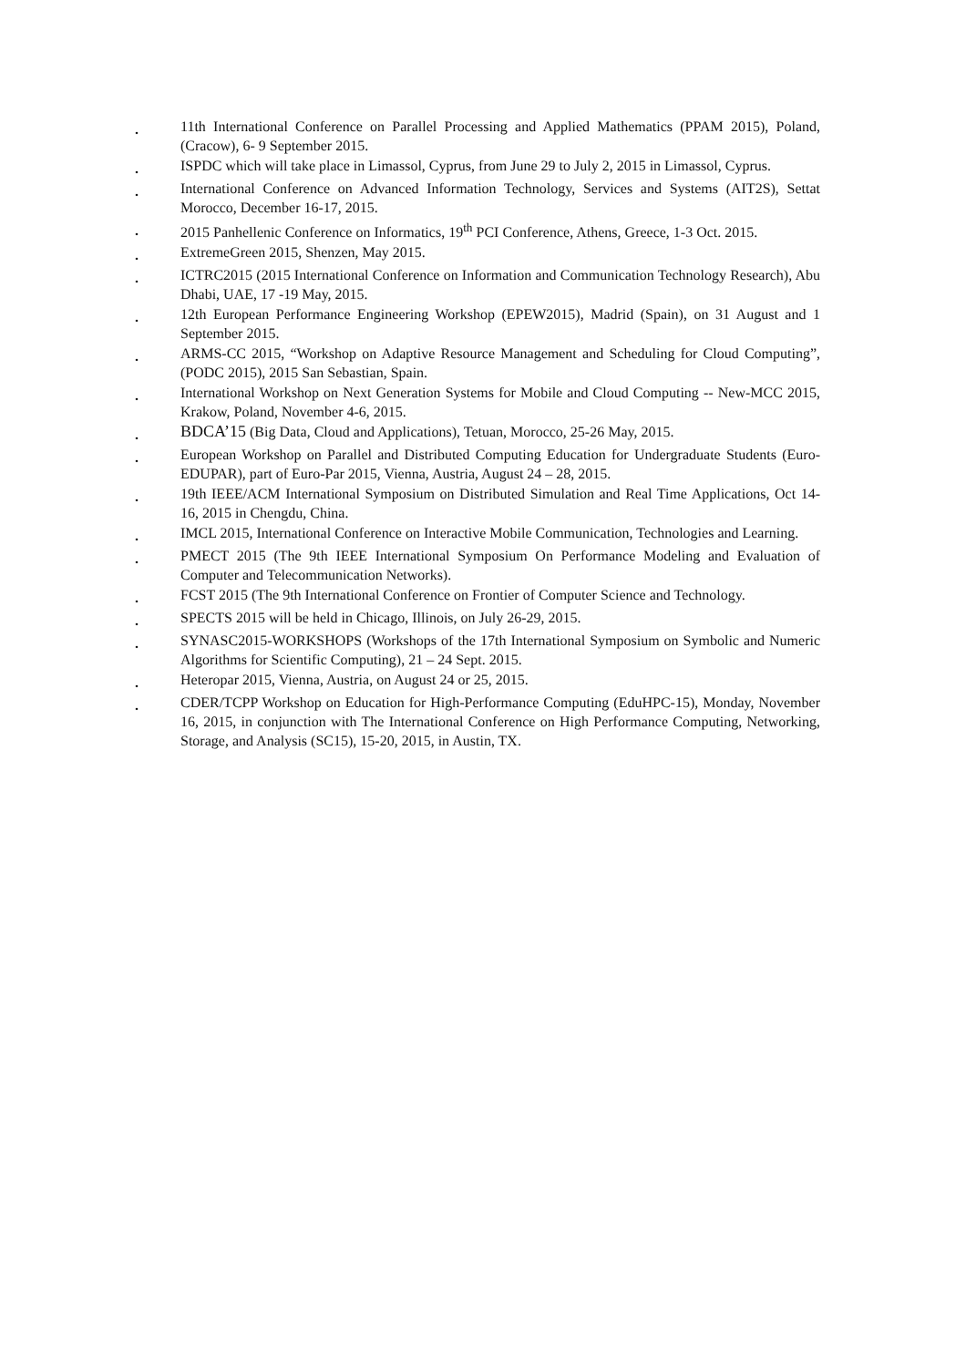. 11th International Conference on Parallel Processing and Applied Mathematics (PPAM 2015), Poland, (Cracow), 6- 9 September 2015.
. ISPDC which will take place in Limassol, Cyprus, from June 29 to July 2, 2015 in Limassol, Cyprus.
. International Conference on Advanced Information Technology, Services and Systems (AIT2S), Settat Morocco, December 16-17, 2015.
. 2015 Panhellenic Conference on Informatics, 19<sup>th</sup> PCI Conference, Athens, Greece, 1-3 Oct. 2015.
. ExtremeGreen 2015, Shenzen, May 2015.
. ICTRC2015 (2015 International Conference on Information and Communication Technology Research), Abu Dhabi, UAE, 17 -19 May, 2015.
. 12th European Performance Engineering Workshop (EPEW2015), Madrid (Spain), on 31 August and 1 September 2015.
. ARMS-CC 2015, “Workshop on Adaptive Resource Management and Scheduling for Cloud Computing”, (PODC 2015), 2015 San Sebastian, Spain.
. International Workshop on Next Generation Systems for Mobile and Cloud Computing -- New-MCC 2015, Krakow, Poland, November 4-6, 2015.
. BDCA’15 (Big Data, Cloud and Applications), Tetuan, Morocco, 25-26 May, 2015.
. European Workshop on Parallel and Distributed Computing Education for Undergraduate Students (Euro-EDUPAR), part of Euro-Par 2015, Vienna, Austria, August 24 – 28, 2015.
. 19th IEEE/ACM International Symposium on Distributed Simulation and Real Time Applications, Oct 14-16, 2015 in Chengdu, China.
. IMCL 2015, International Conference on Interactive Mobile Communication, Technologies and Learning.
. PMECT 2015 (The 9th IEEE International Symposium On Performance Modeling and Evaluation of Computer and Telecommunication Networks).
. FCST 2015 (The 9th International Conference on Frontier of Computer Science and Technology.
. SPECTS 2015 will be held in Chicago, Illinois, on July 26-29, 2015.
. SYNASC2015-WORKSHOPS (Workshops of the 17th International Symposium on Symbolic and Numeric Algorithms for Scientific Computing), 21 – 24 Sept. 2015.
. Heteropar 2015, Vienna, Austria, on August 24 or 25, 2015.
. CDER/TCPP Workshop on Education for High-Performance Computing (EduHPC-15), Monday, November 16, 2015, in conjunction with The International Conference on High Performance Computing, Networking, Storage, and Analysis (SC15), 15-20, 2015, in Austin, TX.